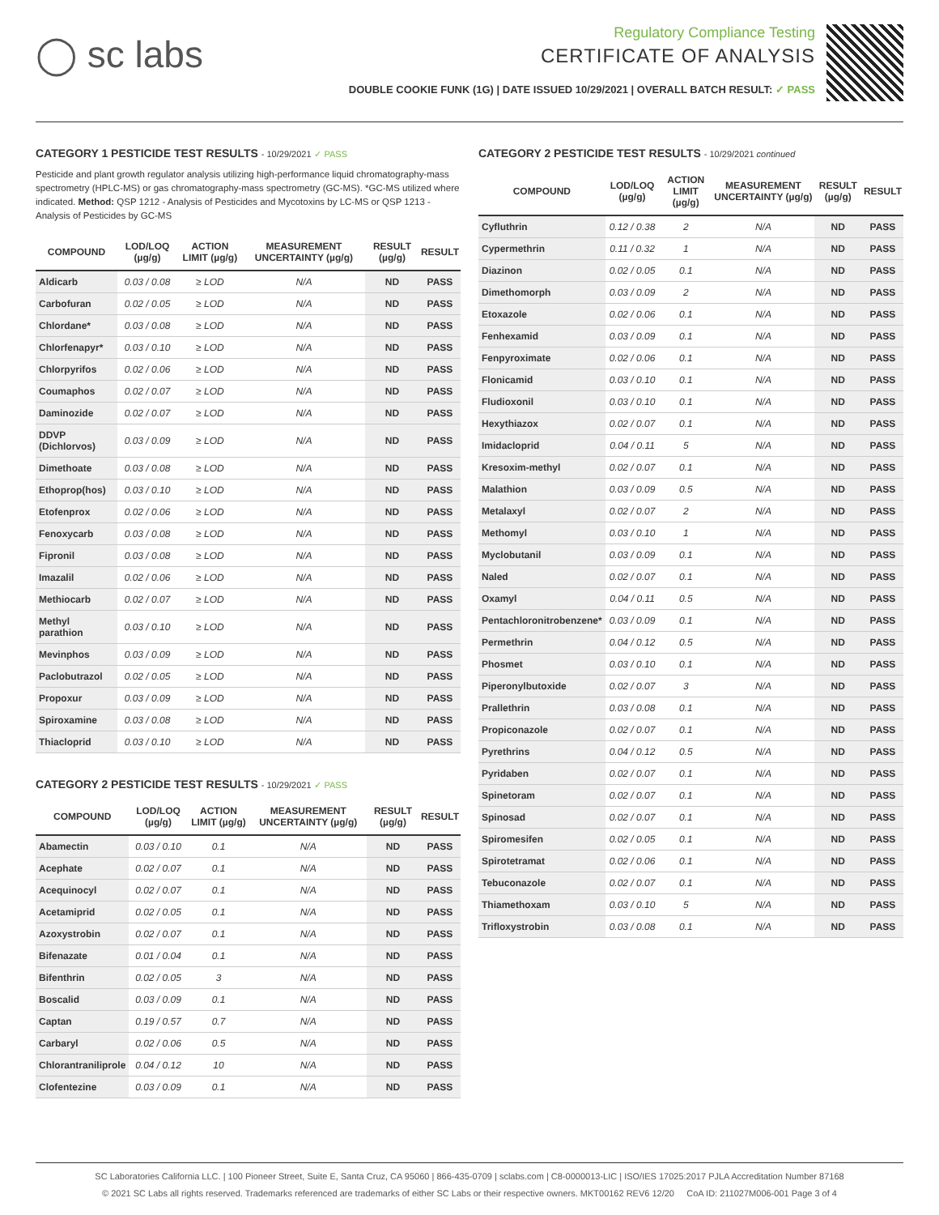◯ sc labs
Regulatory Compliance Testing
CERTIFICATE OF ANALYSIS
DOUBLE COOKIE FUNK (1G) | DATE ISSUED 10/29/2021 | OVERALL BATCH RESULT: ✓ PASS
CATEGORY 1 PESTICIDE TEST RESULTS - 10/29/2021 ✓ PASS
Pesticide and plant growth regulator analysis utilizing high-performance liquid chromatography-mass spectrometry (HPLC-MS) or gas chromatography-mass spectrometry (GC-MS). *GC-MS utilized where indicated. Method: QSP 1212 - Analysis of Pesticides and Mycotoxins by LC-MS or QSP 1213 - Analysis of Pesticides by GC-MS
| COMPOUND | LOD/LOQ (µg/g) | ACTION LIMIT (µg/g) | MEASUREMENT UNCERTAINTY (µg/g) | RESULT (µg/g) | RESULT |
| --- | --- | --- | --- | --- | --- |
| Aldicarb | 0.03 / 0.08 | ≥ LOD | N/A | ND | PASS |
| Carbofuran | 0.02 / 0.05 | ≥ LOD | N/A | ND | PASS |
| Chlordane* | 0.03 / 0.08 | ≥ LOD | N/A | ND | PASS |
| Chlorfenapyr* | 0.03 / 0.10 | ≥ LOD | N/A | ND | PASS |
| Chlorpyrifos | 0.02 / 0.06 | ≥ LOD | N/A | ND | PASS |
| Coumaphos | 0.02 / 0.07 | ≥ LOD | N/A | ND | PASS |
| Daminozide | 0.02 / 0.07 | ≥ LOD | N/A | ND | PASS |
| DDVP (Dichlorvos) | 0.03 / 0.09 | ≥ LOD | N/A | ND | PASS |
| Dimethoate | 0.03 / 0.08 | ≥ LOD | N/A | ND | PASS |
| Ethoprop(hos) | 0.03 / 0.10 | ≥ LOD | N/A | ND | PASS |
| Etofenprox | 0.02 / 0.06 | ≥ LOD | N/A | ND | PASS |
| Fenoxycarb | 0.03 / 0.08 | ≥ LOD | N/A | ND | PASS |
| Fipronil | 0.03 / 0.08 | ≥ LOD | N/A | ND | PASS |
| Imazalil | 0.02 / 0.06 | ≥ LOD | N/A | ND | PASS |
| Methiocarb | 0.02 / 0.07 | ≥ LOD | N/A | ND | PASS |
| Methyl parathion | 0.03 / 0.10 | ≥ LOD | N/A | ND | PASS |
| Mevinphos | 0.03 / 0.09 | ≥ LOD | N/A | ND | PASS |
| Paclobutrazol | 0.02 / 0.05 | ≥ LOD | N/A | ND | PASS |
| Propoxur | 0.03 / 0.09 | ≥ LOD | N/A | ND | PASS |
| Spiroxamine | 0.03 / 0.08 | ≥ LOD | N/A | ND | PASS |
| Thiacloprid | 0.03 / 0.10 | ≥ LOD | N/A | ND | PASS |
CATEGORY 2 PESTICIDE TEST RESULTS - 10/29/2021 ✓ PASS
| COMPOUND | LOD/LOQ (µg/g) | ACTION LIMIT (µg/g) | MEASUREMENT UNCERTAINTY (µg/g) | RESULT (µg/g) | RESULT |
| --- | --- | --- | --- | --- | --- |
| Abamectin | 0.03 / 0.10 | 0.1 | N/A | ND | PASS |
| Acephate | 0.02 / 0.07 | 0.1 | N/A | ND | PASS |
| Acequinocyl | 0.02 / 0.07 | 0.1 | N/A | ND | PASS |
| Acetamiprid | 0.02 / 0.05 | 0.1 | N/A | ND | PASS |
| Azoxystrobin | 0.02 / 0.07 | 0.1 | N/A | ND | PASS |
| Bifenazate | 0.01 / 0.04 | 0.1 | N/A | ND | PASS |
| Bifenthrin | 0.02 / 0.05 | 3 | N/A | ND | PASS |
| Boscalid | 0.03 / 0.09 | 0.1 | N/A | ND | PASS |
| Captan | 0.19 / 0.57 | 0.7 | N/A | ND | PASS |
| Carbaryl | 0.02 / 0.06 | 0.5 | N/A | ND | PASS |
| Chlorantraniliprole | 0.04 / 0.12 | 10 | N/A | ND | PASS |
| Clofentezine | 0.03 / 0.09 | 0.1 | N/A | ND | PASS |
CATEGORY 2 PESTICIDE TEST RESULTS - 10/29/2021 continued
| COMPOUND | LOD/LOQ (µg/g) | ACTION LIMIT (µg/g) | MEASUREMENT UNCERTAINTY (µg/g) | RESULT (µg/g) | RESULT |
| --- | --- | --- | --- | --- | --- |
| Cyfluthrin | 0.12 / 0.38 | 2 | N/A | ND | PASS |
| Cypermethrin | 0.11 / 0.32 | 1 | N/A | ND | PASS |
| Diazinon | 0.02 / 0.05 | 0.1 | N/A | ND | PASS |
| Dimethomorph | 0.03 / 0.09 | 2 | N/A | ND | PASS |
| Etoxazole | 0.02 / 0.06 | 0.1 | N/A | ND | PASS |
| Fenhexamid | 0.03 / 0.09 | 0.1 | N/A | ND | PASS |
| Fenpyroximate | 0.02 / 0.06 | 0.1 | N/A | ND | PASS |
| Flonicamid | 0.03 / 0.10 | 0.1 | N/A | ND | PASS |
| Fludioxonil | 0.03 / 0.10 | 0.1 | N/A | ND | PASS |
| Hexythiazox | 0.02 / 0.07 | 0.1 | N/A | ND | PASS |
| Imidacloprid | 0.04 / 0.11 | 5 | N/A | ND | PASS |
| Kresoxim-methyl | 0.02 / 0.07 | 0.1 | N/A | ND | PASS |
| Malathion | 0.03 / 0.09 | 0.5 | N/A | ND | PASS |
| Metalaxyl | 0.02 / 0.07 | 2 | N/A | ND | PASS |
| Methomyl | 0.03 / 0.10 | 1 | N/A | ND | PASS |
| Myclobutanil | 0.03 / 0.09 | 0.1 | N/A | ND | PASS |
| Naled | 0.02 / 0.07 | 0.1 | N/A | ND | PASS |
| Oxamyl | 0.04 / 0.11 | 0.5 | N/A | ND | PASS |
| Pentachloronitrobenzene* | 0.03 / 0.09 | 0.1 | N/A | ND | PASS |
| Permethrin | 0.04 / 0.12 | 0.5 | N/A | ND | PASS |
| Phosmet | 0.03 / 0.10 | 0.1 | N/A | ND | PASS |
| Piperonylbutoxide | 0.02 / 0.07 | 3 | N/A | ND | PASS |
| Prallethrin | 0.03 / 0.08 | 0.1 | N/A | ND | PASS |
| Propiconazole | 0.02 / 0.07 | 0.1 | N/A | ND | PASS |
| Pyrethrins | 0.04 / 0.12 | 0.5 | N/A | ND | PASS |
| Pyridaben | 0.02 / 0.07 | 0.1 | N/A | ND | PASS |
| Spinetoram | 0.02 / 0.07 | 0.1 | N/A | ND | PASS |
| Spinosad | 0.02 / 0.07 | 0.1 | N/A | ND | PASS |
| Spiromesifen | 0.02 / 0.05 | 0.1 | N/A | ND | PASS |
| Spirotetramat | 0.02 / 0.06 | 0.1 | N/A | ND | PASS |
| Tebuconazole | 0.02 / 0.07 | 0.1 | N/A | ND | PASS |
| Thiamethoxam | 0.03 / 0.10 | 5 | N/A | ND | PASS |
| Trifloxystrobin | 0.03 / 0.08 | 0.1 | N/A | ND | PASS |
SC Laboratories California LLC. | 100 Pioneer Street, Suite E, Santa Cruz, CA 95060 | 866-435-0709 | sclabs.com | C8-0000013-LIC | ISO/IES 17025:2017 PJLA Accreditation Number 87168
© 2021 SC Labs all rights reserved. Trademarks referenced are trademarks of either SC Labs or their respective owners. MKT00162 REV6 12/20 CoA ID: 211027M006-001 Page 3 of 4